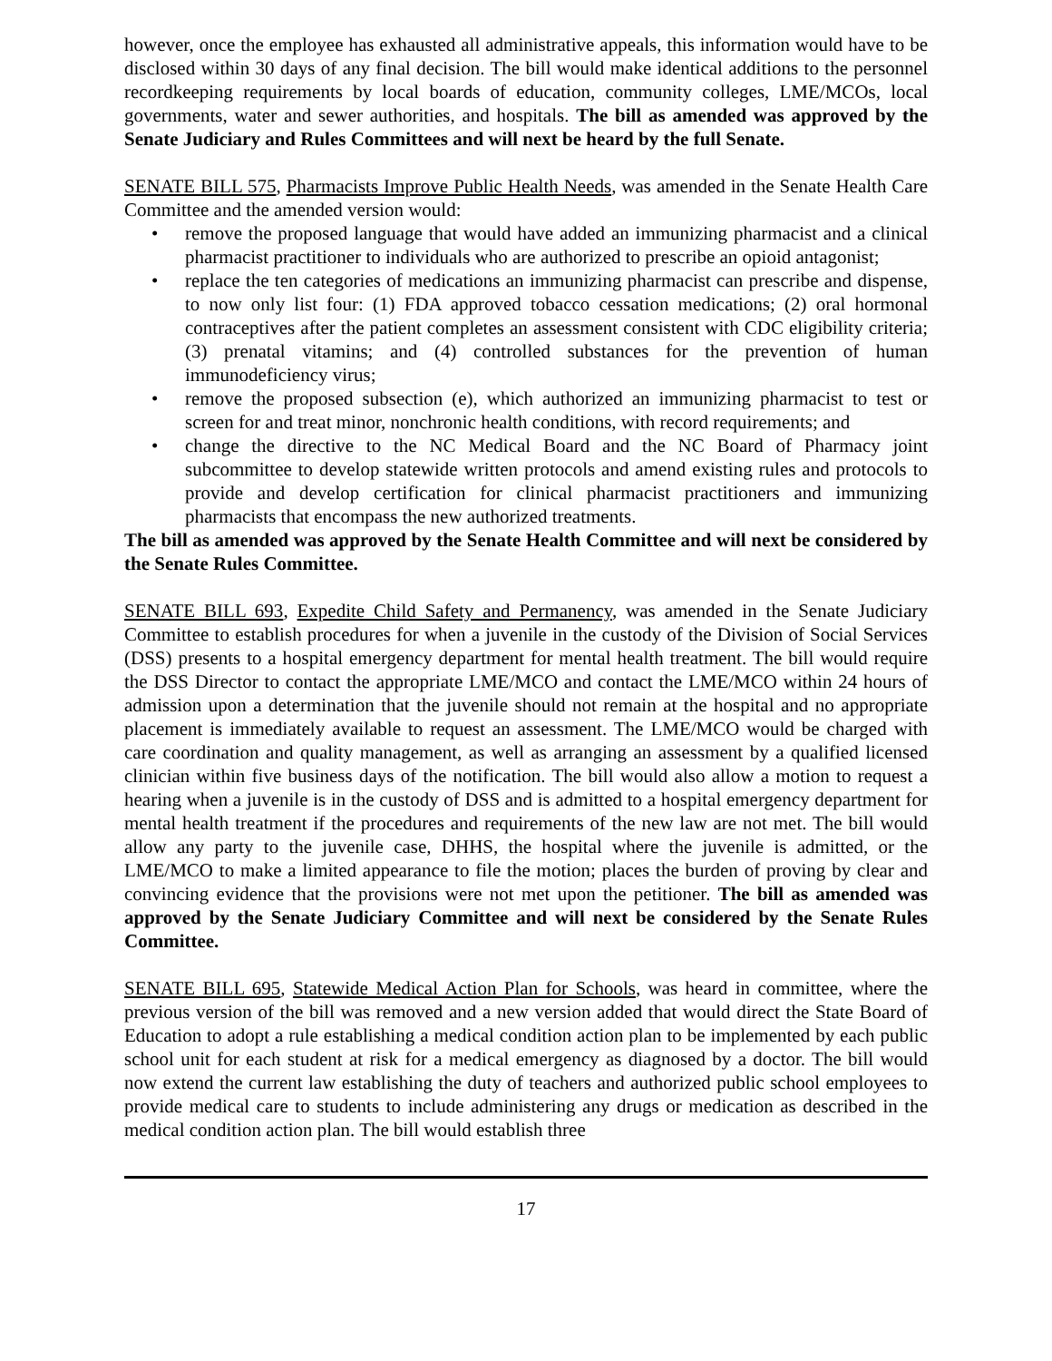however, once the employee has exhausted all administrative appeals, this information would have to be disclosed within 30 days of any final decision. The bill would make identical additions to the personnel recordkeeping requirements by local boards of education, community colleges, LME/MCOs, local governments, water and sewer authorities, and hospitals. The bill as amended was approved by the Senate Judiciary and Rules Committees and will next be heard by the full Senate.
SENATE BILL 575, Pharmacists Improve Public Health Needs, was amended in the Senate Health Care Committee and the amended version would:
• remove the proposed language that would have added an immunizing pharmacist and a clinical pharmacist practitioner to individuals who are authorized to prescribe an opioid antagonist;
• replace the ten categories of medications an immunizing pharmacist can prescribe and dispense, to now only list four: (1) FDA approved tobacco cessation medications; (2) oral hormonal contraceptives after the patient completes an assessment consistent with CDC eligibility criteria; (3) prenatal vitamins; and (4) controlled substances for the prevention of human immunodeficiency virus;
• remove the proposed subsection (e), which authorized an immunizing pharmacist to test or screen for and treat minor, nonchronic health conditions, with record requirements; and
• change the directive to the NC Medical Board and the NC Board of Pharmacy joint subcommittee to develop statewide written protocols and amend existing rules and protocols to provide and develop certification for clinical pharmacist practitioners and immunizing pharmacists that encompass the new authorized treatments.
The bill as amended was approved by the Senate Health Committee and will next be considered by the Senate Rules Committee.
SENATE BILL 693, Expedite Child Safety and Permanency, was amended in the Senate Judiciary Committee to establish procedures for when a juvenile in the custody of the Division of Social Services (DSS) presents to a hospital emergency department for mental health treatment. The bill would require the DSS Director to contact the appropriate LME/MCO and contact the LME/MCO within 24 hours of admission upon a determination that the juvenile should not remain at the hospital and no appropriate placement is immediately available to request an assessment. The LME/MCO would be charged with care coordination and quality management, as well as arranging an assessment by a qualified licensed clinician within five business days of the notification. The bill would also allow a motion to request a hearing when a juvenile is in the custody of DSS and is admitted to a hospital emergency department for mental health treatment if the procedures and requirements of the new law are not met. The bill would allow any party to the juvenile case, DHHS, the hospital where the juvenile is admitted, or the LME/MCO to make a limited appearance to file the motion; places the burden of proving by clear and convincing evidence that the provisions were not met upon the petitioner. The bill as amended was approved by the Senate Judiciary Committee and will next be considered by the Senate Rules Committee.
SENATE BILL 695, Statewide Medical Action Plan for Schools, was heard in committee, where the previous version of the bill was removed and a new version added that would direct the State Board of Education to adopt a rule establishing a medical condition action plan to be implemented by each public school unit for each student at risk for a medical emergency as diagnosed by a doctor. The bill would now extend the current law establishing the duty of teachers and authorized public school employees to provide medical care to students to include administering any drugs or medication as described in the medical condition action plan. The bill would establish three
17